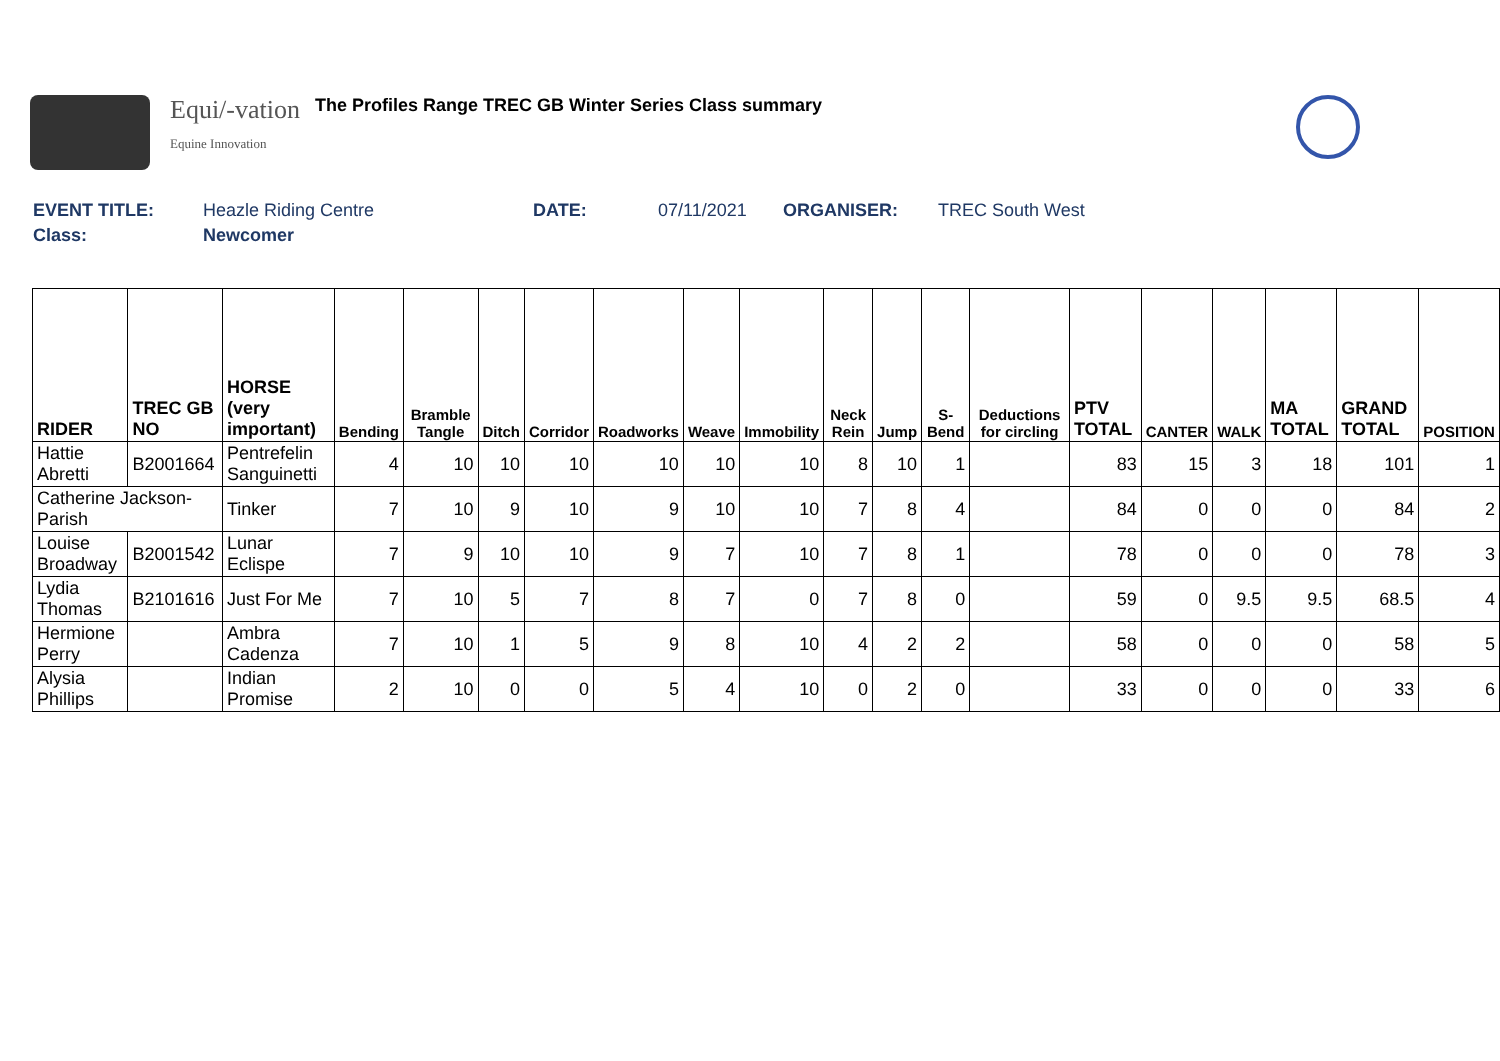Equi/-vation
Equine Innovation
The Profiles Range TREC GB Winter Series Class summary
EVENT TITLE: Heazle Riding Centre DATE: 07/11/2021 ORGANISER: TREC South West
Class: Newcomer
| RIDER | TREC GB NO | HORSE (very important) | Bending | Bramble Tangle | Ditch | Corridor | Roadworks | Weave | Immobility | Neck Rein | Jump | S-Bend | Deductions for circling | PTV TOTAL | CANTER | WALK | MA TOTAL | GRAND TOTAL | POSITION |
| --- | --- | --- | --- | --- | --- | --- | --- | --- | --- | --- | --- | --- | --- | --- | --- | --- | --- | --- | --- |
| Hattie Abretti | B2001664 | Pentrefelin Sanguinetti | 4 | 10 | 10 | 10 | 10 | 10 | 10 | 8 | 10 | 1 | | 83 | 15 | 3 | 18 | 101 | 1 |
| Catherine Jackson-Parish | | Tinker | 7 | 10 | 9 | 10 | 9 | 10 | 10 | 7 | 8 | 4 | | 84 | 0 | 0 | 0 | 84 | 2 |
| Louise Broadway | B2001542 | Lunar Eclispe | 7 | 9 | 10 | 10 | 9 | 7 | 10 | 7 | 8 | 1 | | 78 | 0 | 0 | 0 | 78 | 3 |
| Lydia Thomas | B2101616 | Just For Me | 7 | 10 | 5 | 7 | 8 | 7 | 0 | 7 | 8 | 0 | | 59 | 0 | 9.5 | 9.5 | 68.5 | 4 |
| Hermione Perry | | Ambra Cadenza | 7 | 10 | 1 | 5 | 9 | 8 | 10 | 4 | 2 | 2 | | 58 | 0 | 0 | 0 | 58 | 5 |
| Alysia Phillips | | Indian Promise | 2 | 10 | 0 | 0 | 5 | 4 | 10 | 0 | 2 | 0 | | 33 | 0 | 0 | 0 | 33 | 6 |